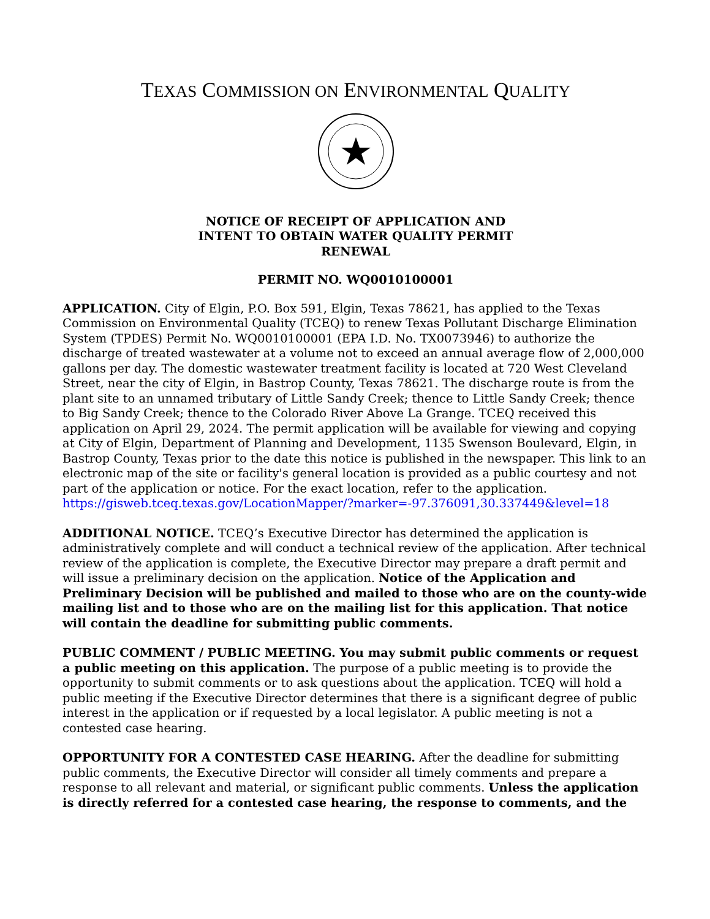TEXAS COMMISSION ON ENVIRONMENTAL QUALITY
NOTICE OF RECEIPT OF APPLICATION AND
INTENT TO OBTAIN WATER QUALITY PERMIT
RENEWAL
PERMIT NO. WQ0010100001
APPLICATION. City of Elgin, P.O. Box 591, Elgin, Texas 78621, has applied to the Texas Commission on Environmental Quality (TCEQ) to renew Texas Pollutant Discharge Elimination System (TPDES) Permit No. WQ0010100001 (EPA I.D. No. TX0073946) to authorize the discharge of treated wastewater at a volume not to exceed an annual average flow of 2,000,000 gallons per day. The domestic wastewater treatment facility is located at 720 West Cleveland Street, near the city of Elgin, in Bastrop County, Texas 78621. The discharge route is from the plant site to an unnamed tributary of Little Sandy Creek; thence to Little Sandy Creek; thence to Big Sandy Creek; thence to the Colorado River Above La Grange. TCEQ received this application on April 29, 2024. The permit application will be available for viewing and copying at City of Elgin, Department of Planning and Development, 1135 Swenson Boulevard, Elgin, in Bastrop County, Texas prior to the date this notice is published in the newspaper. This link to an electronic map of the site or facility's general location is provided as a public courtesy and not part of the application or notice. For the exact location, refer to the application.
https://gisweb.tceq.texas.gov/LocationMapper/?marker=-97.376091,30.337449&level=18
ADDITIONAL NOTICE. TCEQ’s Executive Director has determined the application is administratively complete and will conduct a technical review of the application. After technical review of the application is complete, the Executive Director may prepare a draft permit and will issue a preliminary decision on the application. Notice of the Application and Preliminary Decision will be published and mailed to those who are on the county-wide mailing list and to those who are on the mailing list for this application. That notice will contain the deadline for submitting public comments.
PUBLIC COMMENT / PUBLIC MEETING. You may submit public comments or request a public meeting on this application. The purpose of a public meeting is to provide the opportunity to submit comments or to ask questions about the application. TCEQ will hold a public meeting if the Executive Director determines that there is a significant degree of public interest in the application or if requested by a local legislator. A public meeting is not a contested case hearing.
OPPORTUNITY FOR A CONTESTED CASE HEARING. After the deadline for submitting public comments, the Executive Director will consider all timely comments and prepare a response to all relevant and material, or significant public comments. Unless the application is directly referred for a contested case hearing, the response to comments, and the